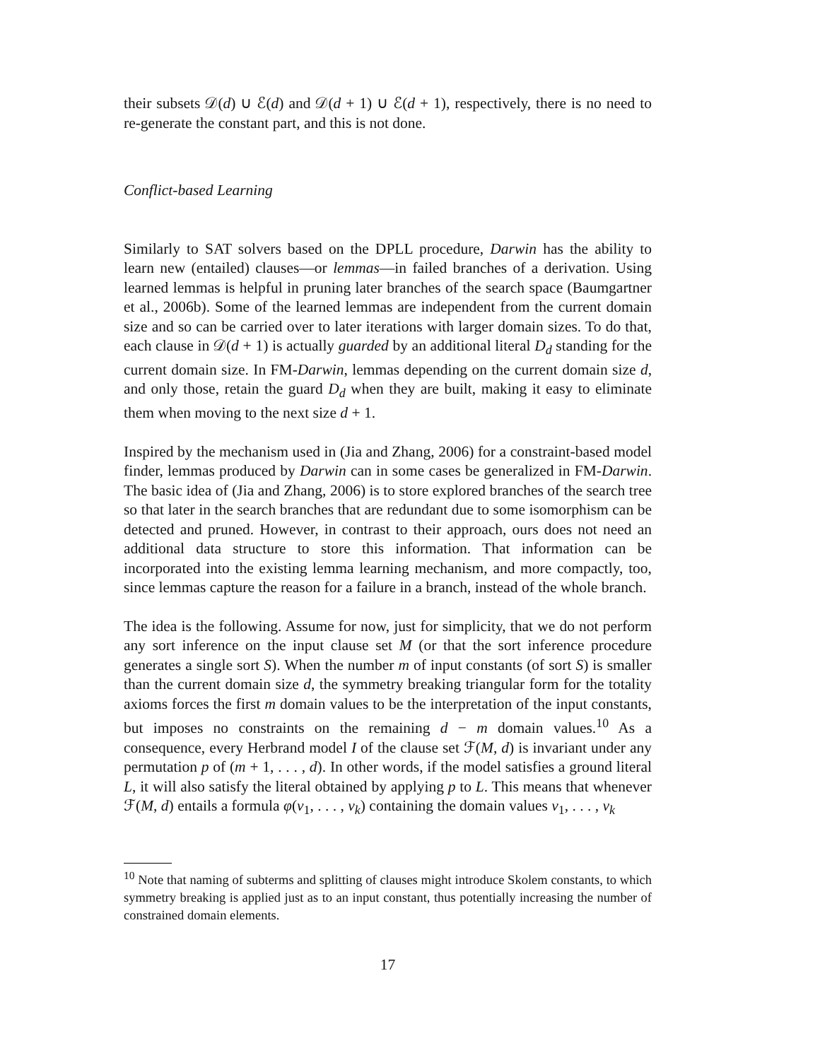their subsets 𝒟(d) ∪ ℰ(d) and 𝒟(d + 1) ∪ ℰ(d + 1), respectively, there is no need to re-generate the constant part, and this is not done.
Conflict-based Learning
Similarly to SAT solvers based on the DPLL procedure, Darwin has the ability to learn new (entailed) clauses—or lemmas—in failed branches of a derivation. Using learned lemmas is helpful in pruning later branches of the search space (Baumgartner et al., 2006b). Some of the learned lemmas are independent from the current domain size and so can be carried over to later iterations with larger domain sizes. To do that, each clause in 𝒟(d + 1) is actually guarded by an additional literal D<sub>d</sub> standing for the current domain size. In FM-Darwin, lemmas depending on the current domain size d, and only those, retain the guard D<sub>d</sub> when they are built, making it easy to eliminate them when moving to the next size d + 1.
Inspired by the mechanism used in (Jia and Zhang, 2006) for a constraint-based model finder, lemmas produced by Darwin can in some cases be generalized in FM-Darwin. The basic idea of (Jia and Zhang, 2006) is to store explored branches of the search tree so that later in the search branches that are redundant due to some isomorphism can be detected and pruned. However, in contrast to their approach, ours does not need an additional data structure to store this information. That information can be incorporated into the existing lemma learning mechanism, and more compactly, too, since lemmas capture the reason for a failure in a branch, instead of the whole branch.
The idea is the following. Assume for now, just for simplicity, that we do not perform any sort inference on the input clause set M (or that the sort inference procedure generates a single sort S). When the number m of input constants (of sort S) is smaller than the current domain size d, the symmetry breaking triangular form for the totality axioms forces the first m domain values to be the interpretation of the input constants, but imposes no constraints on the remaining d − m domain values.<sup>10</sup> As a consequence, every Herbrand model I of the clause set ℱ(M, d) is invariant under any permutation p of (m + 1, . . . , d). In other words, if the model satisfies a ground literal L, it will also satisfy the literal obtained by applying p to L. This means that whenever ℱ(M, d) entails a formula φ(v<sub>1</sub>, . . . , v<sub>k</sub>) containing the domain values v<sub>1</sub>, . . . , v<sub>k</sub>
<sup>10</sup> Note that naming of subterms and splitting of clauses might introduce Skolem constants, to which symmetry breaking is applied just as to an input constant, thus potentially increasing the number of constrained domain elements.
17